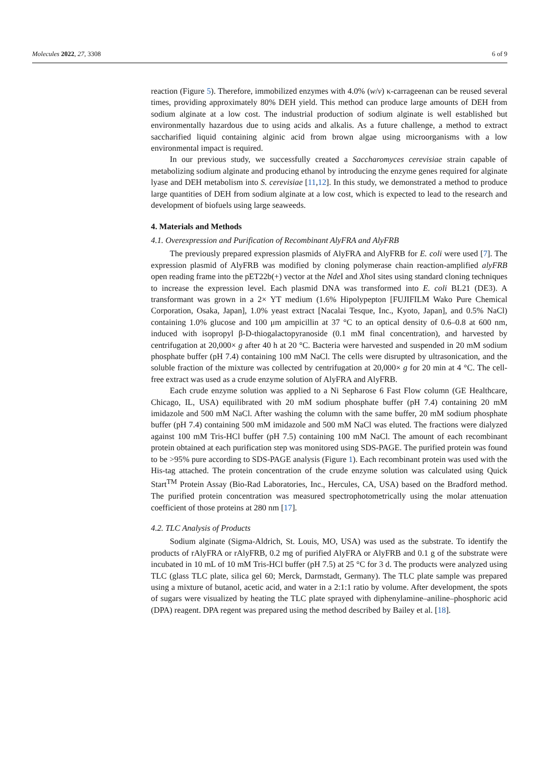Molecules 2022, 27, 3308 6 of 9
reaction (Figure 5). Therefore, immobilized enzymes with 4.0% (w/v) κ-carrageenan can be reused several times, providing approximately 80% DEH yield. This method can produce large amounts of DEH from sodium alginate at a low cost. The industrial production of sodium alginate is well established but environmentally hazardous due to using acids and alkalis. As a future challenge, a method to extract saccharified liquid containing alginic acid from brown algae using microorganisms with a low environmental impact is required.
In our previous study, we successfully created a Saccharomyces cerevisiae strain capable of metabolizing sodium alginate and producing ethanol by introducing the enzyme genes required for alginate lyase and DEH metabolism into S. cerevisiae [11,12]. In this study, we demonstrated a method to produce large quantities of DEH from sodium alginate at a low cost, which is expected to lead to the research and development of biofuels using large seaweeds.
4. Materials and Methods
4.1. Overexpression and Purification of Recombinant AlyFRA and AlyFRB
The previously prepared expression plasmids of AlyFRA and AlyFRB for E. coli were used [7]. The expression plasmid of AlyFRB was modified by cloning polymerase chain reaction-amplified alyFRB open reading frame into the pET22b(+) vector at the Nde I and Xho I sites using standard cloning techniques to increase the expression level. Each plasmid DNA was transformed into E. coli BL21 (DE3). A transformant was grown in a 2× YT medium (1.6% Hipolypepton [FUJIFILM Wako Pure Chemical Corporation, Osaka, Japan], 1.0% yeast extract [Nacalai Tesque, Inc., Kyoto, Japan], and 0.5% NaCl) containing 1.0% glucose and 100 μm ampicillin at 37 °C to an optical density of 0.6–0.8 at 600 nm, induced with isopropyl β-D-thiogalactopyranoside (0.1 mM final concentration), and harvested by centrifugation at 20,000× g after 40 h at 20 °C. Bacteria were harvested and suspended in 20 mM sodium phosphate buffer (pH 7.4) containing 100 mM NaCl. The cells were disrupted by ultrasonication, and the soluble fraction of the mixture was collected by centrifugation at 20,000× g for 20 min at 4 °C. The cell-free extract was used as a crude enzyme solution of AlyFRA and AlyFRB.
Each crude enzyme solution was applied to a Ni Sepharose 6 Fast Flow column (GE Healthcare, Chicago, IL, USA) equilibrated with 20 mM sodium phosphate buffer (pH 7.4) containing 20 mM imidazole and 500 mM NaCl. After washing the column with the same buffer, 20 mM sodium phosphate buffer (pH 7.4) containing 500 mM imidazole and 500 mM NaCl was eluted. The fractions were dialyzed against 100 mM Tris-HCl buffer (pH 7.5) containing 100 mM NaCl. The amount of each recombinant protein obtained at each purification step was monitored using SDS-PAGE. The purified protein was found to be >95% pure according to SDS-PAGE analysis (Figure 1). Each recombinant protein was used with the His-tag attached. The protein concentration of the crude enzyme solution was calculated using Quick Start<sup>TM</sup> Protein Assay (Bio-Rad Laboratories, Inc., Hercules, CA, USA) based on the Bradford method. The purified protein concentration was measured spectrophotometrically using the molar attenuation coefficient of those proteins at 280 nm [17].
4.2. TLC Analysis of Products
Sodium alginate (Sigma-Aldrich, St. Louis, MO, USA) was used as the substrate. To identify the products of rAlyFRA or rAlyFRB, 0.2 mg of purified AlyFRA or AlyFRB and 0.1 g of the substrate were incubated in 10 mL of 10 mM Tris-HCl buffer (pH 7.5) at 25 °C for 3 d. The products were analyzed using TLC (glass TLC plate, silica gel 60; Merck, Darmstadt, Germany). The TLC plate sample was prepared using a mixture of butanol, acetic acid, and water in a 2:1:1 ratio by volume. After development, the spots of sugars were visualized by heating the TLC plate sprayed with diphenylamine–aniline–phosphoric acid (DPA) reagent. DPA regent was prepared using the method described by Bailey et al. [18].